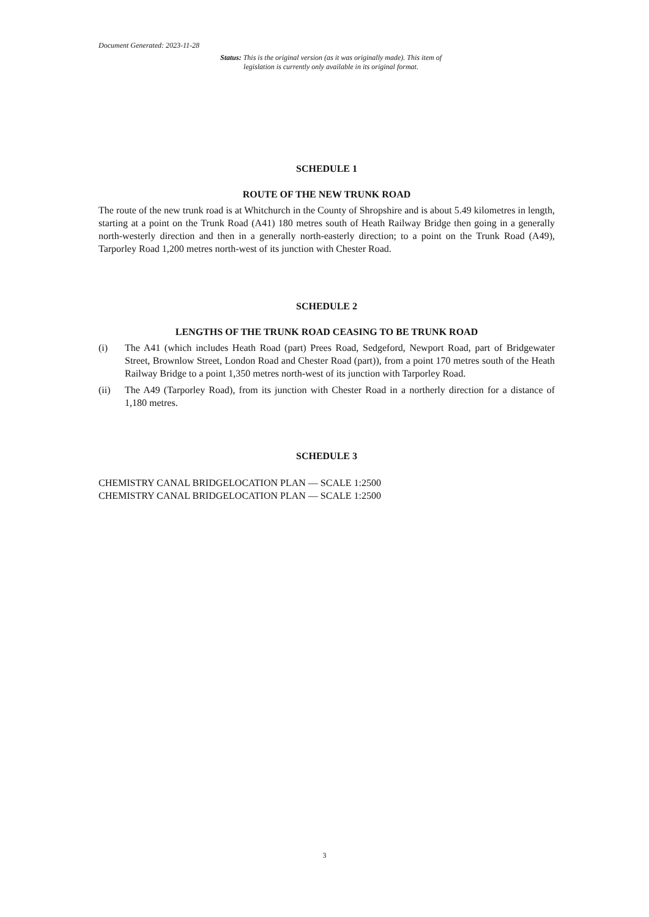Document Generated: 2023-11-28
Status: This is the original version (as it was originally made). This item of legislation is currently only available in its original format.
SCHEDULE 1
ROUTE OF THE NEW TRUNK ROAD
The route of the new trunk road is at Whitchurch in the County of Shropshire and is about 5.49 kilometres in length, starting at a point on the Trunk Road (A41) 180 metres south of Heath Railway Bridge then going in a generally north-westerly direction and then in a generally north-easterly direction; to a point on the Trunk Road (A49), Tarporley Road 1,200 metres north-west of its junction with Chester Road.
SCHEDULE 2
LENGTHS OF THE TRUNK ROAD CEASING TO BE TRUNK ROAD
(i) The A41 (which includes Heath Road (part) Prees Road, Sedgeford, Newport Road, part of Bridgewater Street, Brownlow Street, London Road and Chester Road (part)), from a point 170 metres south of the Heath Railway Bridge to a point 1,350 metres north-west of its junction with Tarporley Road.
(ii) The A49 (Tarporley Road), from its junction with Chester Road in a northerly direction for a distance of 1,180 metres.
SCHEDULE 3
CHEMISTRY CANAL BRIDGELOCATION PLAN — SCALE 1:2500
CHEMISTRY CANAL BRIDGELOCATION PLAN — SCALE 1:2500
3